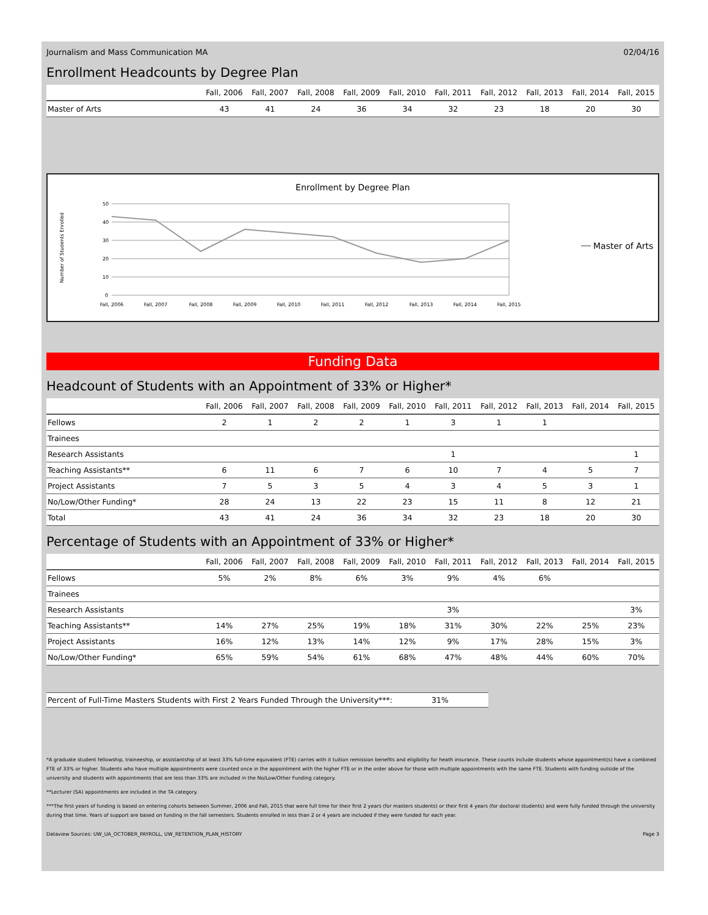Journalism and Mass Communication MA 02/04/16
Enrollment Headcounts by Degree Plan
| | Fall, 2006 | Fall, 2007 | Fall, 2008 | Fall, 2009 | Fall, 2010 | Fall, 2011 | Fall, 2012 | Fall, 2013 | Fall, 2014 | Fall, 2015 |
| --- | --- | --- | --- | --- | --- | --- | --- | --- | --- | --- |
| Master of Arts | 43 | 41 | 24 | 36 | 34 | 32 | 23 | 18 | 20 | 30 |
Enrollment by Degree Plan
Number of Students Enrolled
50
40
30
20
10
0
Fall, 2006
Fall, 2007
Fall, 2008
Fall, 2009
Fall, 2010
Fall, 2011
Fall, 2012
Fall, 2013
Fall, 2014
Fall, 2015
Master of Arts
Funding Data
Headcount of Students with an Appointment of 33% or Higher*
| | Fall, 2006 | Fall, 2007 | Fall, 2008 | Fall, 2009 | Fall, 2010 | Fall, 2011 | Fall, 2012 | Fall, 2013 | Fall, 2014 | Fall, 2015 |
| --- | --- | --- | --- | --- | --- | --- | --- | --- | --- | --- |
| Fellows | 2 | 1 | 2 | 2 | 1 | 3 | 1 | 1 | | |
| Trainees | | | | | | | | | | |
| Research Assistants | | | | | | 1 | | | | 1 |
| Teaching Assistants** | 6 | 11 | 6 | 7 | 6 | 10 | 7 | 4 | 5 | 7 |
| Project Assistants | 7 | 5 | 3 | 5 | 4 | 3 | 4 | 5 | 3 | 1 |
| No/Low/Other Funding* | 28 | 24 | 13 | 22 | 23 | 15 | 11 | 8 | 12 | 21 |
| Total | 43 | 41 | 24 | 36 | 34 | 32 | 23 | 18 | 20 | 30 |
Percentage of Students with an Appointment of 33% or Higher*
| | Fall, 2006 | Fall, 2007 | Fall, 2008 | Fall, 2009 | Fall, 2010 | Fall, 2011 | Fall, 2012 | Fall, 2013 | Fall, 2014 | Fall, 2015 |
| --- | --- | --- | --- | --- | --- | --- | --- | --- | --- | --- |
| Fellows | 5% | 2% | 8% | 6% | 3% | 9% | 4% | 6% | | |
| Trainees | | | | | | | | | | |
| Research Assistants | | | | | | 3% | | | | 3% |
| Teaching Assistants** | 14% | 27% | 25% | 19% | 18% | 31% | 30% | 22% | 25% | 23% |
| Project Assistants | 16% | 12% | 13% | 14% | 12% | 9% | 17% | 28% | 15% | 3% |
| No/Low/Other Funding* | 65% | 59% | 54% | 61% | 68% | 47% | 48% | 44% | 60% | 70% |
Percent of Full-Time Masters Students with First 2 Years Funded Through the University***: 31%
*A graduate student fellowship, traineeship, or assistantship of at least 33% full-time equivalent (FTE) carries with it tuition remission benefits and eligibility for heath insurance. These counts include students whose appointment(s) have a combined FTE of 33% or higher. Students who have multiple appointments were counted once in the appointment with the higher FTE or in the order above for those with multiple appointments with the same FTE. Students with funding outside of the university and students with appointments that are less than 33% are included in the No/Low/Other Funding category.
**Lecturer (SA) appointments are included in the TA category.
***The first years of funding is based on entering cohorts between Summer, 2006 and Fall, 2015 that were full time for their first 2 years (for masters students) or their first 4 years (for doctoral students) and were fully funded through the university during that time. Years of support are based on funding in the fall semesters. Students enrolled in less than 2 or 4 years are included if they were funded for each year.
Dataview Sources: UW_UA_OCTOBER_PAYROLL, UW_RETENTION_PLAN_HISTORY Page 3